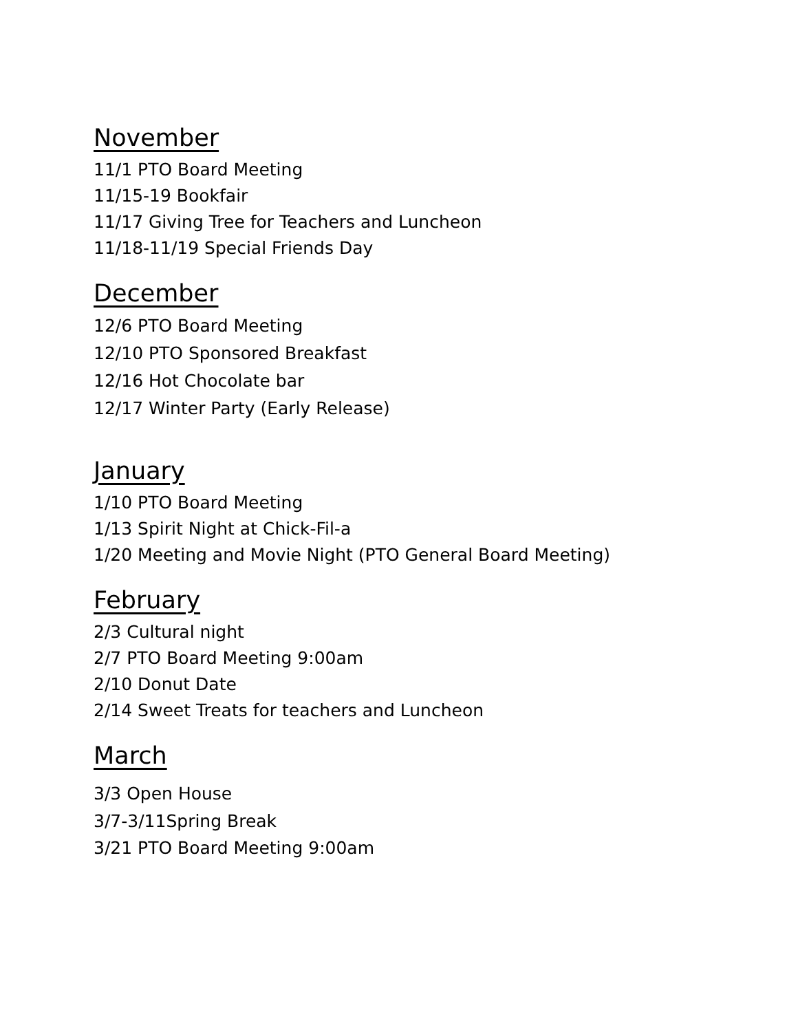November
11/1 PTO Board Meeting
11/15-19 Bookfair
11/17 Giving Tree for Teachers and Luncheon
11/18-11/19 Special Friends Day
December
12/6 PTO Board Meeting
12/10 PTO Sponsored Breakfast
12/16 Hot Chocolate bar
12/17 Winter Party (Early Release)
January
1/10 PTO Board Meeting
1/13 Spirit Night at Chick-Fil-a
1/20 Meeting and Movie Night (PTO General Board Meeting)
February
2/3 Cultural night
2/7 PTO Board Meeting 9:00am
2/10 Donut Date
2/14 Sweet Treats for teachers and Luncheon
March
3/3 Open House
3/7-3/11Spring Break
3/21 PTO Board Meeting 9:00am